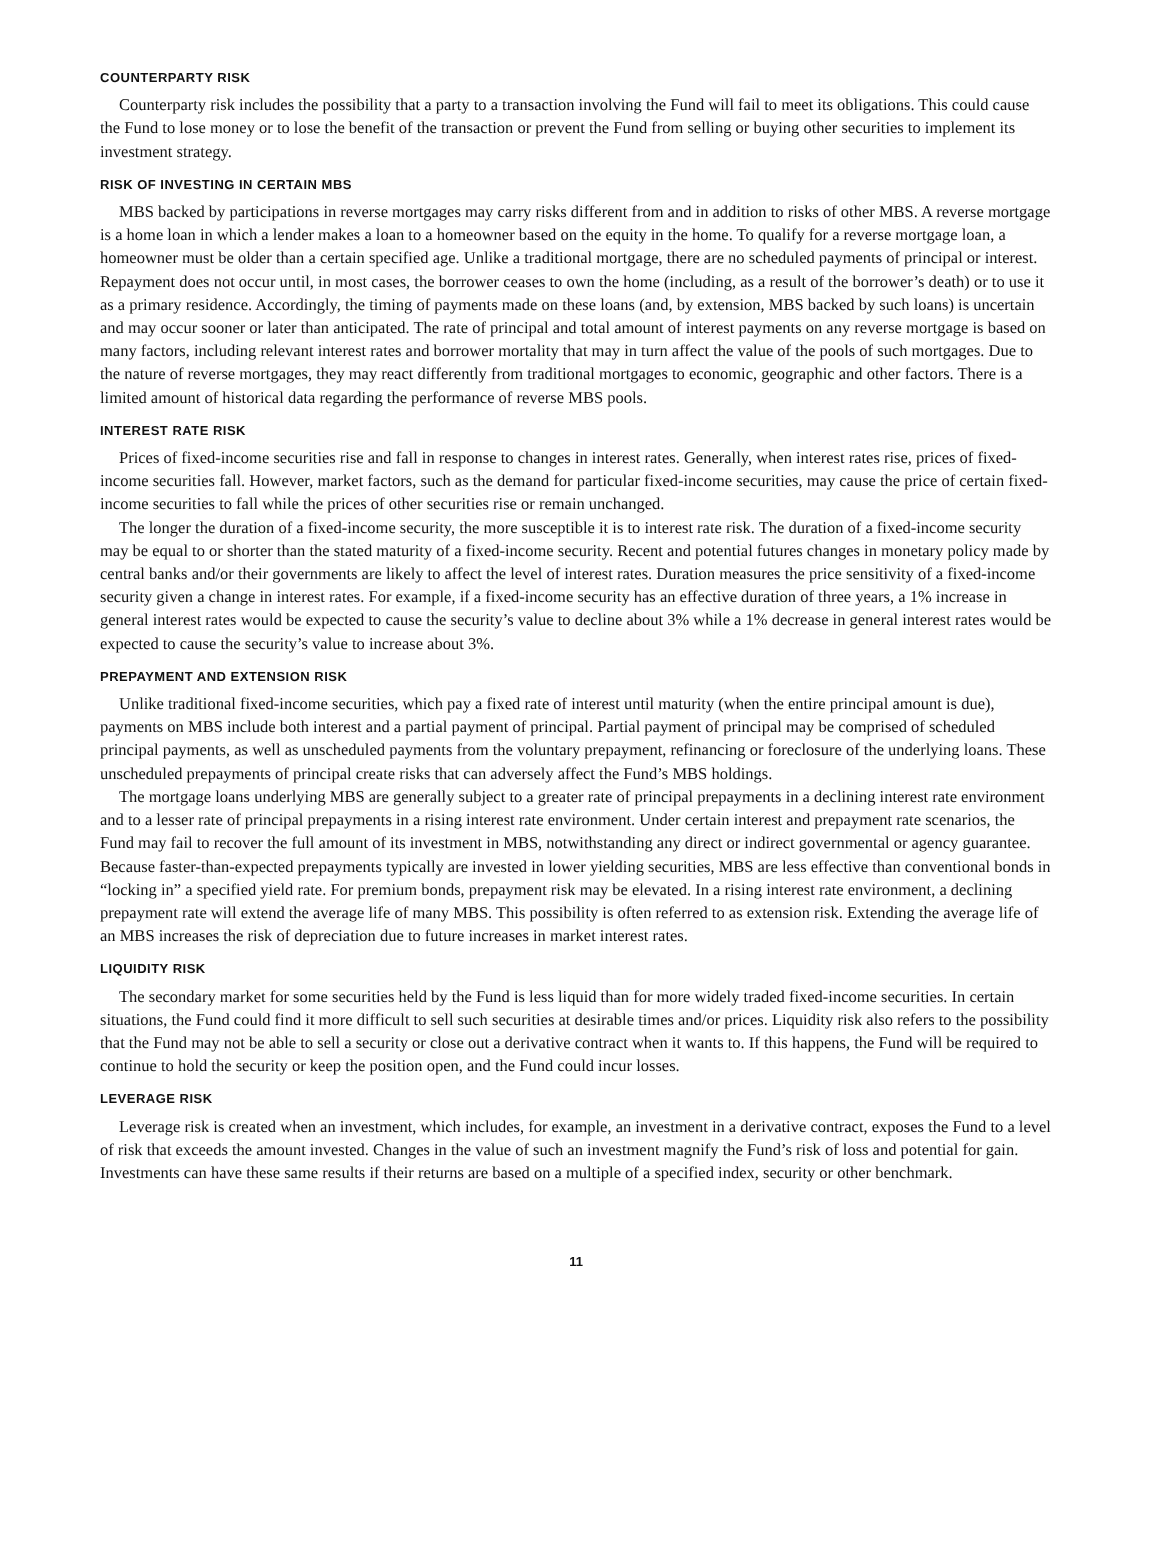COUNTERPARTY RISK
Counterparty risk includes the possibility that a party to a transaction involving the Fund will fail to meet its obligations. This could cause the Fund to lose money or to lose the benefit of the transaction or prevent the Fund from selling or buying other securities to implement its investment strategy.
RISK OF INVESTING IN CERTAIN MBS
MBS backed by participations in reverse mortgages may carry risks different from and in addition to risks of other MBS. A reverse mortgage is a home loan in which a lender makes a loan to a homeowner based on the equity in the home. To qualify for a reverse mortgage loan, a homeowner must be older than a certain specified age. Unlike a traditional mortgage, there are no scheduled payments of principal or interest. Repayment does not occur until, in most cases, the borrower ceases to own the home (including, as a result of the borrower’s death) or to use it as a primary residence. Accordingly, the timing of payments made on these loans (and, by extension, MBS backed by such loans) is uncertain and may occur sooner or later than anticipated. The rate of principal and total amount of interest payments on any reverse mortgage is based on many factors, including relevant interest rates and borrower mortality that may in turn affect the value of the pools of such mortgages. Due to the nature of reverse mortgages, they may react differently from traditional mortgages to economic, geographic and other factors. There is a limited amount of historical data regarding the performance of reverse MBS pools.
INTEREST RATE RISK
Prices of fixed-income securities rise and fall in response to changes in interest rates. Generally, when interest rates rise, prices of fixed-income securities fall. However, market factors, such as the demand for particular fixed-income securities, may cause the price of certain fixed-income securities to fall while the prices of other securities rise or remain unchanged.
The longer the duration of a fixed-income security, the more susceptible it is to interest rate risk. The duration of a fixed-income security may be equal to or shorter than the stated maturity of a fixed-income security. Recent and potential futures changes in monetary policy made by central banks and/or their governments are likely to affect the level of interest rates. Duration measures the price sensitivity of a fixed-income security given a change in interest rates. For example, if a fixed-income security has an effective duration of three years, a 1% increase in general interest rates would be expected to cause the security’s value to decline about 3% while a 1% decrease in general interest rates would be expected to cause the security’s value to increase about 3%.
PREPAYMENT AND EXTENSION RISK
Unlike traditional fixed-income securities, which pay a fixed rate of interest until maturity (when the entire principal amount is due), payments on MBS include both interest and a partial payment of principal. Partial payment of principal may be comprised of scheduled principal payments, as well as unscheduled payments from the voluntary prepayment, refinancing or foreclosure of the underlying loans. These unscheduled prepayments of principal create risks that can adversely affect the Fund’s MBS holdings.
The mortgage loans underlying MBS are generally subject to a greater rate of principal prepayments in a declining interest rate environment and to a lesser rate of principal prepayments in a rising interest rate environment. Under certain interest and prepayment rate scenarios, the Fund may fail to recover the full amount of its investment in MBS, notwithstanding any direct or indirect governmental or agency guarantee. Because faster-than-expected prepayments typically are invested in lower yielding securities, MBS are less effective than conventional bonds in “locking in” a specified yield rate. For premium bonds, prepayment risk may be elevated. In a rising interest rate environment, a declining prepayment rate will extend the average life of many MBS. This possibility is often referred to as extension risk. Extending the average life of an MBS increases the risk of depreciation due to future increases in market interest rates.
LIQUIDITY RISK
The secondary market for some securities held by the Fund is less liquid than for more widely traded fixed-income securities. In certain situations, the Fund could find it more difficult to sell such securities at desirable times and/or prices. Liquidity risk also refers to the possibility that the Fund may not be able to sell a security or close out a derivative contract when it wants to. If this happens, the Fund will be required to continue to hold the security or keep the position open, and the Fund could incur losses.
LEVERAGE RISK
Leverage risk is created when an investment, which includes, for example, an investment in a derivative contract, exposes the Fund to a level of risk that exceeds the amount invested. Changes in the value of such an investment magnify the Fund’s risk of loss and potential for gain. Investments can have these same results if their returns are based on a multiple of a specified index, security or other benchmark.
11